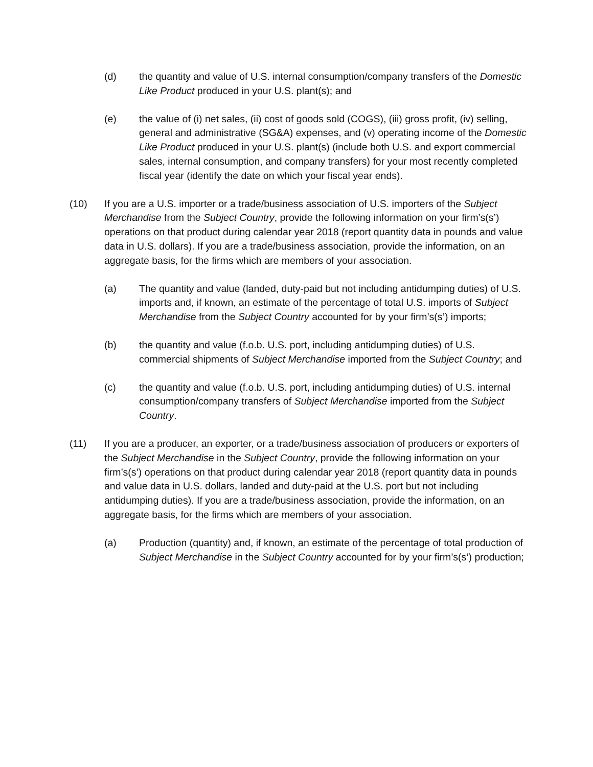(d) the quantity and value of U.S. internal consumption/company transfers of the Domestic Like Product produced in your U.S. plant(s); and
(e) the value of (i) net sales, (ii) cost of goods sold (COGS), (iii) gross profit, (iv) selling, general and administrative (SG&A) expenses, and (v) operating income of the Domestic Like Product produced in your U.S. plant(s) (include both U.S. and export commercial sales, internal consumption, and company transfers) for your most recently completed fiscal year (identify the date on which your fiscal year ends).
(10) If you are a U.S. importer or a trade/business association of U.S. importers of the Subject Merchandise from the Subject Country, provide the following information on your firm’s(s’) operations on that product during calendar year 2018 (report quantity data in pounds and value data in U.S. dollars). If you are a trade/business association, provide the information, on an aggregate basis, for the firms which are members of your association.
(a) The quantity and value (landed, duty-paid but not including antidumping duties) of U.S. imports and, if known, an estimate of the percentage of total U.S. imports of Subject Merchandise from the Subject Country accounted for by your firm’s(s’) imports;
(b) the quantity and value (f.o.b. U.S. port, including antidumping duties) of U.S. commercial shipments of Subject Merchandise imported from the Subject Country; and
(c) the quantity and value (f.o.b. U.S. port, including antidumping duties) of U.S. internal consumption/company transfers of Subject Merchandise imported from the Subject Country.
(11) If you are a producer, an exporter, or a trade/business association of producers or exporters of the Subject Merchandise in the Subject Country, provide the following information on your firm’s(s’) operations on that product during calendar year 2018 (report quantity data in pounds and value data in U.S. dollars, landed and duty-paid at the U.S. port but not including antidumping duties). If you are a trade/business association, provide the information, on an aggregate basis, for the firms which are members of your association.
(a) Production (quantity) and, if known, an estimate of the percentage of total production of Subject Merchandise in the Subject Country accounted for by your firm’s(s’) production;